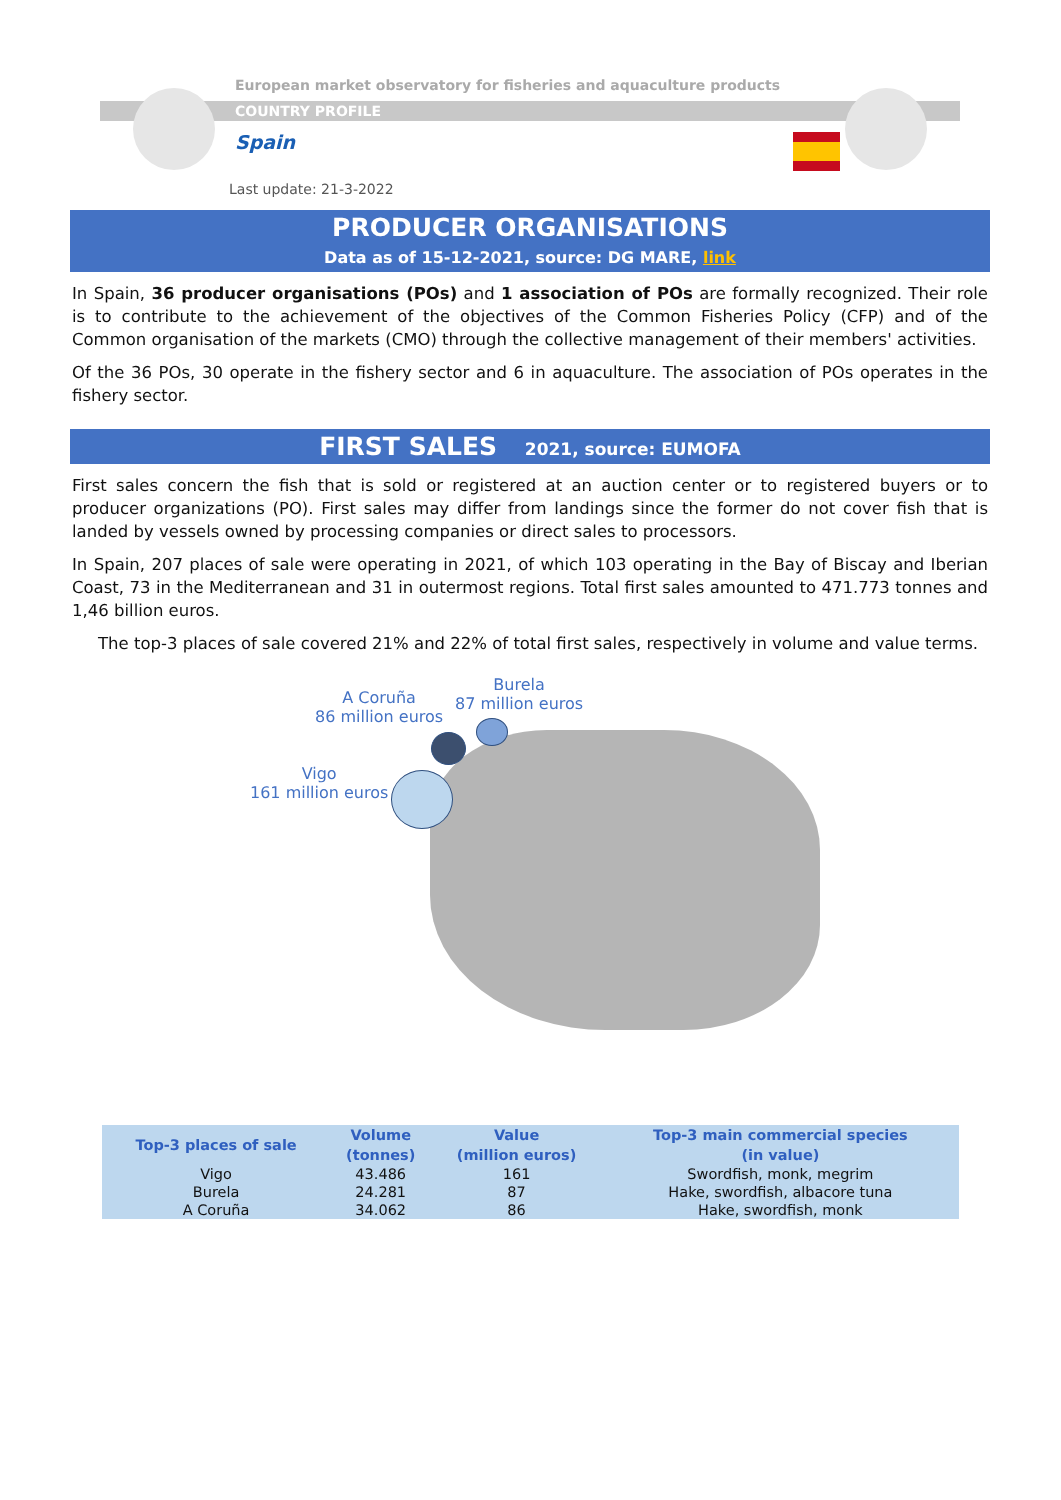European market observatory for fisheries and aquaculture products
COUNTRY PROFILE
Spain
Last update: 21-3-2022
PRODUCER ORGANISATIONS
Data as of 15-12-2021, source: DG MARE, link
In Spain, 36 producer organisations (POs) and 1 association of POs are formally recognized. Their role is to contribute to the achievement of the objectives of the Common Fisheries Policy (CFP) and of the Common organisation of the markets (CMO) through the collective management of their members' activities.
Of the 36 POs, 30 operate in the fishery sector and 6 in aquaculture. The association of POs operates in the fishery sector.
FIRST SALES 2021, source: EUMOFA
First sales concern the fish that is sold or registered at an auction center or to registered buyers or to producer organizations (PO). First sales may differ from landings since the former do not cover fish that is landed by vessels owned by processing companies or direct sales to processors.
In Spain, 207 places of sale were operating in 2021, of which 103 operating in the Bay of Biscay and Iberian Coast, 73 in the Mediterranean and 31 in outermost regions. Total first sales amounted to 471.773 tonnes and 1,46 billion euros.
The top-3 places of sale covered 21% and 22% of total first sales, respectively in volume and value terms.
Burela
87 million euros
A Coruña
86 million euros
Vigo
161 million euros
| Top-3 places of sale | Volume | Value | Top-3 main commercial species |
| --- | --- | --- | --- |
| | (tonnes) | (million euros) | (in value) |
| Vigo | 43.486 | 161 | Swordfish, monk, megrim |
| Burela | 24.281 | 87 | Hake, swordfish, albacore tuna |
| A Coruña | 34.062 | 86 | Hake, swordfish, monk |